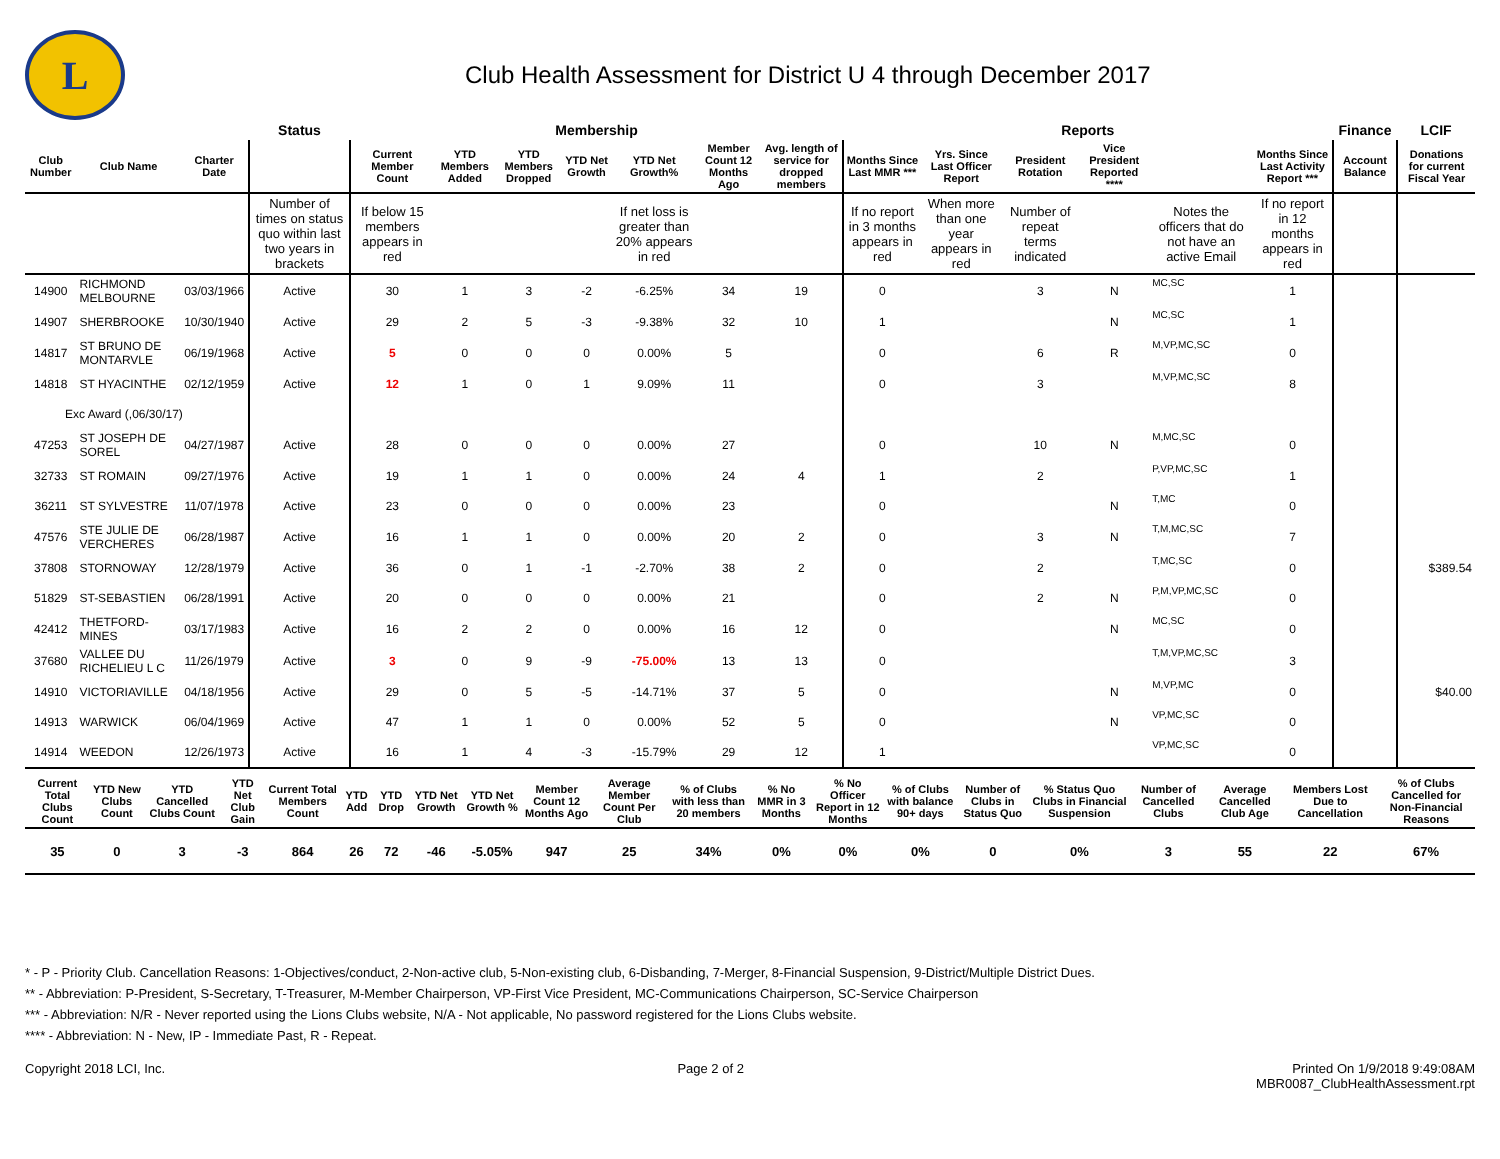L
Club Health Assessment for District U 4 through December 2017
| | | | Status | Membership | | | | | | | Reports | | | | | | Finance | LCIF |
| --- | --- | --- | --- | --- | --- | --- | --- | --- | --- | --- | --- | --- | --- | --- | --- | --- | --- | --- |
| Club Number | Club Name | Charter Date | | Current Member Count | YTD Members Added | YTD Members Dropped | YTD Net Growth | YTD Net Growth% | Member Count 12 Months Ago | Avg. length of service for dropped members | Months Since Last MMR *** | Yrs. Since Last Officer Report | President Rotation | Vice President Reported **** | | Months Since Last Activity Report *** | Account Balance | Donations for current Fiscal Year |
| | | | Number of times on status quo within last two years in brackets | If below 15 members appears in red | | | | If net loss is greater than 20% appears in red | | | If no report in 3 months appears in red | When more than one year appears in red | Number of repeat terms indicated | | Notes the officers that do not have an active Email | If no report in 12 months appears in red | | |
| 14900 | RICHMOND MELBOURNE | 03/03/1966 | Active | 30 | 1 | 3 | -2 | -6.25% | 34 | 19 | 0 | | 3 | N | MC,SC | 1 | | |
| 14907 | SHERBROOKE | 10/30/1940 | Active | 29 | 2 | 5 | -3 | -9.38% | 32 | 10 | 1 | | | N | MC,SC | 1 | | |
| 14817 | ST BRUNO DE MONTARVLE | 06/19/1968 | Active | 5 | 0 | 0 | 0 | 0.00% | 5 | | 0 | | 6 | R | M,VP,MC,SC | 0 | | |
| 14818 | ST HYACINTHE | 02/12/1959 | Active | 12 | 1 | 0 | 1 | 9.09% | 11 | | 0 | | 3 | | M,VP,MC,SC | 8 | | |
| Exc Award (,06/30/17) | | | | | | | | | | | | | | | | | | |
| 47253 | ST JOSEPH DE SOREL | 04/27/1987 | Active | 28 | 0 | 0 | 0 | 0.00% | 27 | | 0 | | 10 | N | M,MC,SC | 0 | | |
| 32733 | ST ROMAIN | 09/27/1976 | Active | 19 | 1 | 1 | 0 | 0.00% | 24 | 4 | 1 | | 2 | | P,VP,MC,SC | 1 | | |
| 36211 | ST SYLVESTRE | 11/07/1978 | Active | 23 | 0 | 0 | 0 | 0.00% | 23 | | 0 | | | N | T,MC | 0 | | |
| 47576 | STE JULIE DE VERCHERES | 06/28/1987 | Active | 16 | 1 | 1 | 0 | 0.00% | 20 | 2 | 0 | | 3 | N | T,M,MC,SC | 7 | | |
| 37808 | STORNOWAY | 12/28/1979 | Active | 36 | 0 | 1 | -1 | -2.70% | 38 | 2 | 0 | | 2 | | T,MC,SC | 0 | | $389.54 |
| 51829 | ST-SEBASTIEN | 06/28/1991 | Active | 20 | 0 | 0 | 0 | 0.00% | 21 | | 0 | | 2 | N | P,M,VP,MC,SC | 0 | | |
| 42412 | THETFORD-MINES | 03/17/1983 | Active | 16 | 2 | 2 | 0 | 0.00% | 16 | 12 | 0 | | | N | MC,SC | 0 | | |
| 37680 | VALLEE DU RICHELIEU L C | 11/26/1979 | Active | 3 | 0 | 9 | -9 | -75.00% | 13 | 13 | 0 | | | | T,M,VP,MC,SC | 3 | | |
| 14910 | VICTORIAVILLE | 04/18/1956 | Active | 29 | 0 | 5 | -5 | -14.71% | 37 | 5 | 0 | | | N | M,VP,MC | 0 | | $40.00 |
| 14913 | WARWICK | 06/04/1969 | Active | 47 | 1 | 1 | 0 | 0.00% | 52 | 5 | 0 | | | N | VP,MC,SC | 0 | | |
| 14914 | WEEDON | 12/26/1973 | Active | 16 | 1 | 4 | -3 | -15.79% | 29 | 12 | 1 | | | | VP,MC,SC | 0 | | |
| Current Total Clubs Count | YTD New Clubs Count | YTD Cancelled Clubs Count | YTD Net Club Gain | Current Total Members Count | YTD Add | YTD Drop | YTD Net Growth | YTD Net Growth % | Member Count 12 Months Ago | Average Member Count Per Club | % of Clubs with less than 20 members | % No MMR in 3 Months | % No Officer Report in 12 Months | % of Clubs with balance 90+ days | Number of Clubs in Status Quo | % Status Quo Clubs in Financial Suspension | Number of Cancelled Clubs | Average Cancelled Club Age | Members Lost Due to Cancellation | % of Clubs Cancelled for Non-Financial Reasons |
| --- | --- | --- | --- | --- | --- | --- | --- | --- | --- | --- | --- | --- | --- | --- | --- | --- | --- | --- | --- | --- |
| 35 | 0 | 3 | -3 | 864 | 26 | 72 | -46 | -5.05% | 947 | 25 | 34% | 0% | 0% | 0% | 0 | 0% | 3 | 55 | 22 | 67% |
* - P - Priority Club. Cancellation Reasons: 1-Objectives/conduct, 2-Non-active club, 5-Non-existing club, 6-Disbanding, 7-Merger, 8-Financial Suspension, 9-District/Multiple District Dues.
** - Abbreviation: P-President, S-Secretary, T-Treasurer, M-Member Chairperson, VP-First Vice President, MC-Communications Chairperson, SC-Service Chairperson
*** - Abbreviation: N/R - Never reported using the Lions Clubs website, N/A - Not applicable, No password registered for the Lions Clubs website.
**** - Abbreviation: N - New, IP - Immediate Past, R - Repeat.
Copyright 2018 LCI, Inc. Page 2 of 2 Printed On 1/9/2018 9:49:08AM
MBR0087_ClubHealthAssessment.rpt